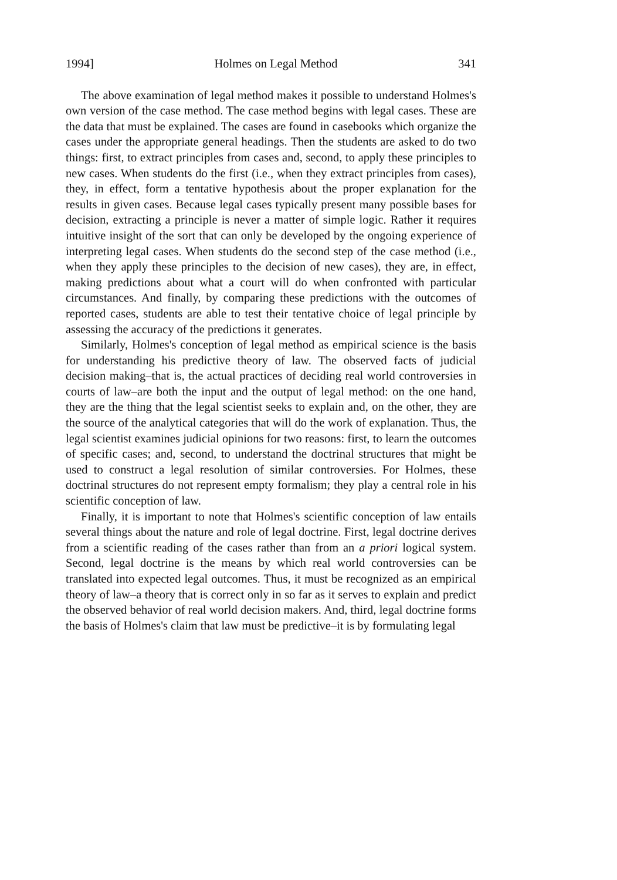1994] Holmes on Legal Method 341
The above examination of legal method makes it possible to understand Holmes's own version of the case method. The case method begins with legal cases. These are the data that must be explained. The cases are found in casebooks which organize the cases under the appropriate general headings. Then the students are asked to do two things: first, to extract principles from cases and, second, to apply these principles to new cases. When students do the first (i.e., when they extract principles from cases), they, in effect, form a tentative hypothesis about the proper explanation for the results in given cases. Because legal cases typically present many possible bases for decision, extracting a principle is never a matter of simple logic. Rather it requires intuitive insight of the sort that can only be developed by the ongoing experience of interpreting legal cases. When students do the second step of the case method (i.e., when they apply these principles to the decision of new cases), they are, in effect, making predictions about what a court will do when confronted with particular circumstances. And finally, by comparing these predictions with the outcomes of reported cases, students are able to test their tentative choice of legal principle by assessing the accuracy of the predictions it generates.
Similarly, Holmes's conception of legal method as empirical science is the basis for understanding his predictive theory of law. The observed facts of judicial decision making–that is, the actual practices of deciding real world controversies in courts of law–are both the input and the output of legal method: on the one hand, they are the thing that the legal scientist seeks to explain and, on the other, they are the source of the analytical categories that will do the work of explanation. Thus, the legal scientist examines judicial opinions for two reasons: first, to learn the outcomes of specific cases; and, second, to understand the doctrinal structures that might be used to construct a legal resolution of similar controversies. For Holmes, these doctrinal structures do not represent empty formalism; they play a central role in his scientific conception of law.
Finally, it is important to note that Holmes's scientific conception of law entails several things about the nature and role of legal doctrine. First, legal doctrine derives from a scientific reading of the cases rather than from an a priori logical system. Second, legal doctrine is the means by which real world controversies can be translated into expected legal outcomes. Thus, it must be recognized as an empirical theory of law–a theory that is correct only in so far as it serves to explain and predict the observed behavior of real world decision makers. And, third, legal doctrine forms the basis of Holmes's claim that law must be predictive–it is by formulating legal